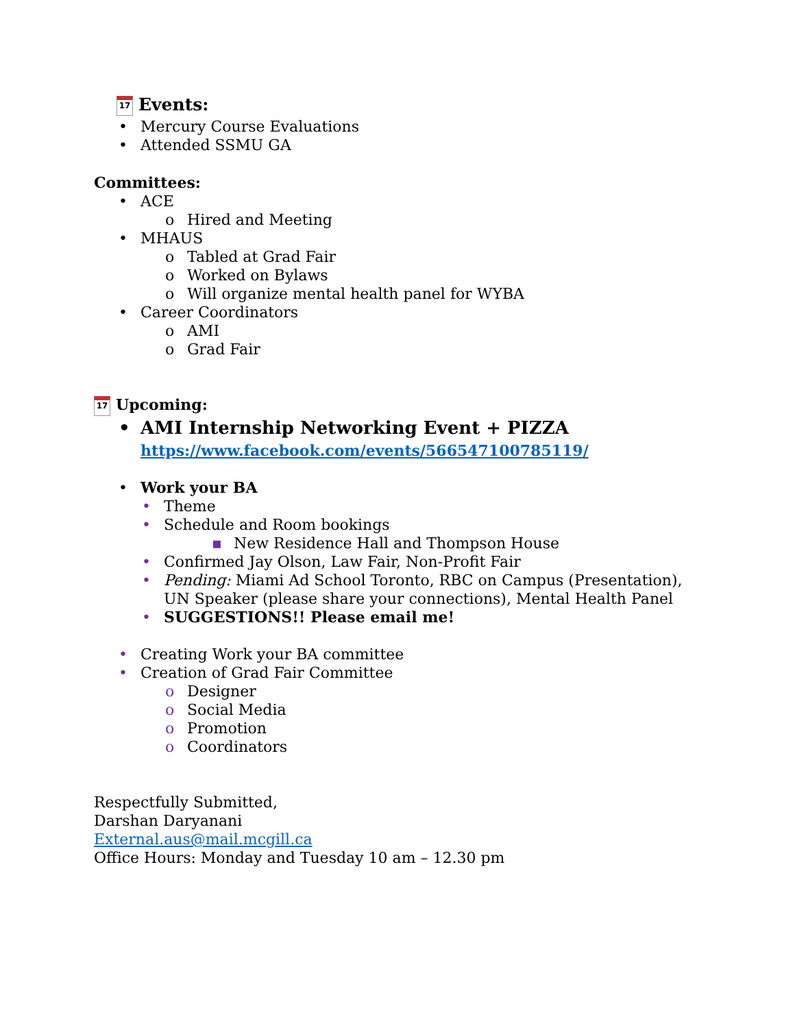17 Events:
• Mercury Course Evaluations
• Attended SSMU GA
Committees:
• ACE
o Hired and Meeting
• MHAUS
o Tabled at Grad Fair
o Worked on Bylaws
o Will organize mental health panel for WYBA
• Career Coordinators
o AMI
o Grad Fair
17 Upcoming:
• AMI Internship Networking Event + PIZZA
https://www.facebook.com/events/566547100785119/
• Work your BA
• Theme
• Schedule and Room bookings
▪ New Residence Hall and Thompson House
• Confirmed Jay Olson, Law Fair, Non-Profit Fair
• Pending: Miami Ad School Toronto, RBC on Campus (Presentation),
UN Speaker (please share your connections), Mental Health Panel
• SUGGESTIONS!! Please email me!
• Creating Work your BA committee
• Creation of Grad Fair Committee
o Designer
o Social Media
o Promotion
o Coordinators
Respectfully Submitted,
Darshan Daryanani
External.aus@mail.mcgill.ca
Office Hours: Monday and Tuesday 10 am – 12.30 pm